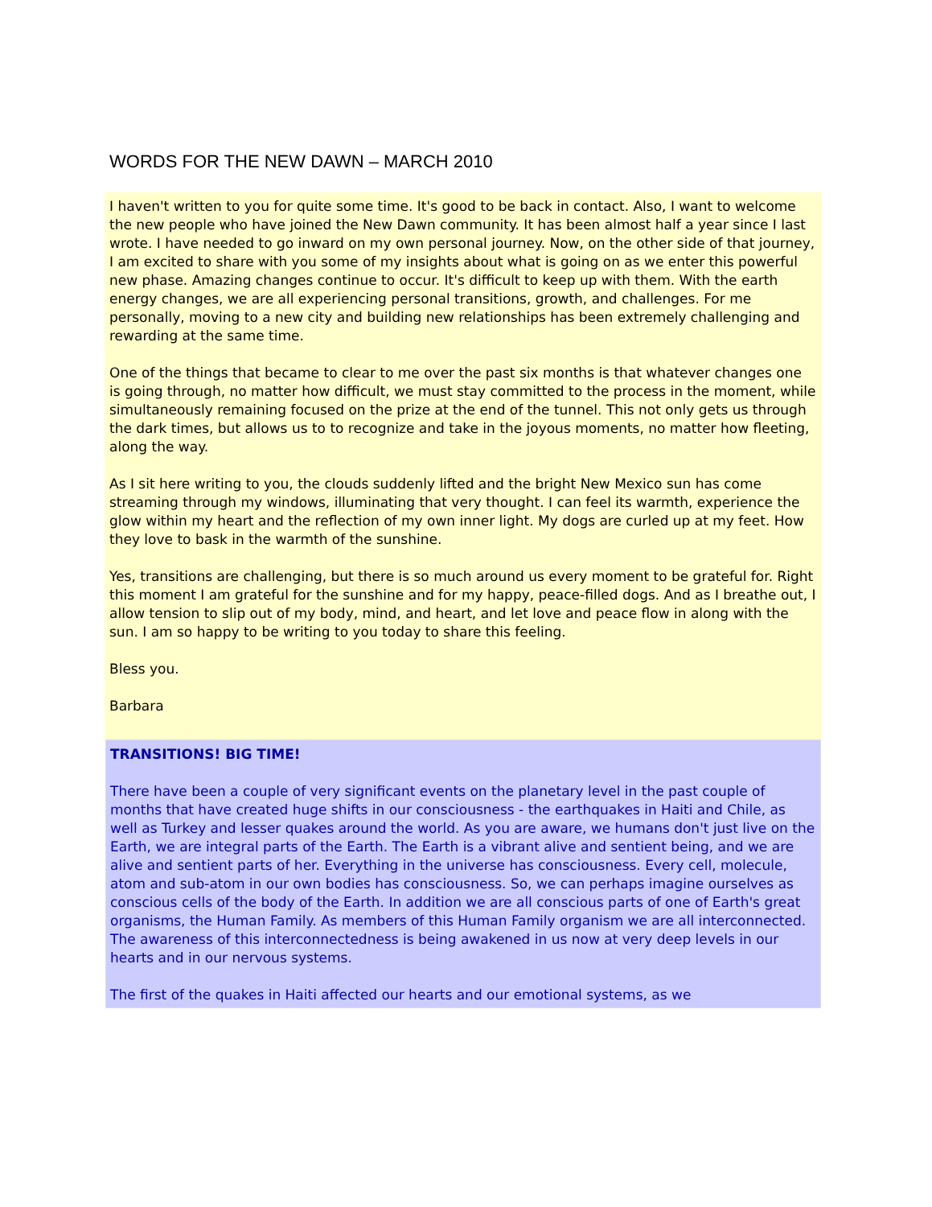WORDS FOR THE NEW DAWN – MARCH 2010
I haven't written to you for quite some time. It's good to be back in contact. Also, I want to welcome the new people who have joined the New Dawn community. It has been almost half a year since I last wrote. I have needed to go inward on my own personal journey. Now, on the other side of that journey, I am excited to share with you some of my insights about what is going on as we enter this powerful new phase. Amazing changes continue to occur. It's difficult to keep up with them. With the earth energy changes, we are all experiencing personal transitions, growth, and challenges. For me personally, moving to a new city and building new relationships has been extremely challenging and rewarding at the same time.
One of the things that became to clear to me over the past six months is that whatever changes one is going through, no matter how difficult, we must stay committed to the process in the moment, while simultaneously remaining focused on the prize at the end of the tunnel. This not only gets us through the dark times, but allows us to to recognize and take in the joyous moments, no matter how fleeting, along the way.
As I sit here writing to you, the clouds suddenly lifted and the bright New Mexico sun has come streaming through my windows, illuminating that very thought. I can feel its warmth, experience the glow within my heart and the reflection of my own inner light. My dogs are curled up at my feet. How they love to bask in the warmth of the sunshine.
Yes, transitions are challenging, but there is so much around us every moment to be grateful for. Right this moment I am grateful for the sunshine and for my happy, peace-filled dogs. And as I breathe out, I allow tension to slip out of my body, mind, and heart, and let love and peace flow in along with the sun. I am so happy to be writing to you today to share this feeling.
Bless you.
Barbara
TRANSITIONS! BIG TIME!
There have been a couple of very significant events on the planetary level in the past couple of months that have created huge shifts in our consciousness - the earthquakes in Haiti and Chile, as well as Turkey and lesser quakes around the world. As you are aware, we humans don't just live on the Earth, we are integral parts of the Earth. The Earth is a vibrant alive and sentient being, and we are alive and sentient parts of her. Everything in the universe has consciousness. Every cell, molecule, atom and sub-atom in our own bodies has consciousness. So, we can perhaps imagine ourselves as conscious cells of the body of the Earth. In addition we are all conscious parts of one of Earth's great organisms, the Human Family. As members of this Human Family organism we are all interconnected. The awareness of this interconnectedness is being awakened in us now at very deep levels in our hearts and in our nervous systems.
The first of the quakes in Haiti affected our hearts and our emotional systems, as we